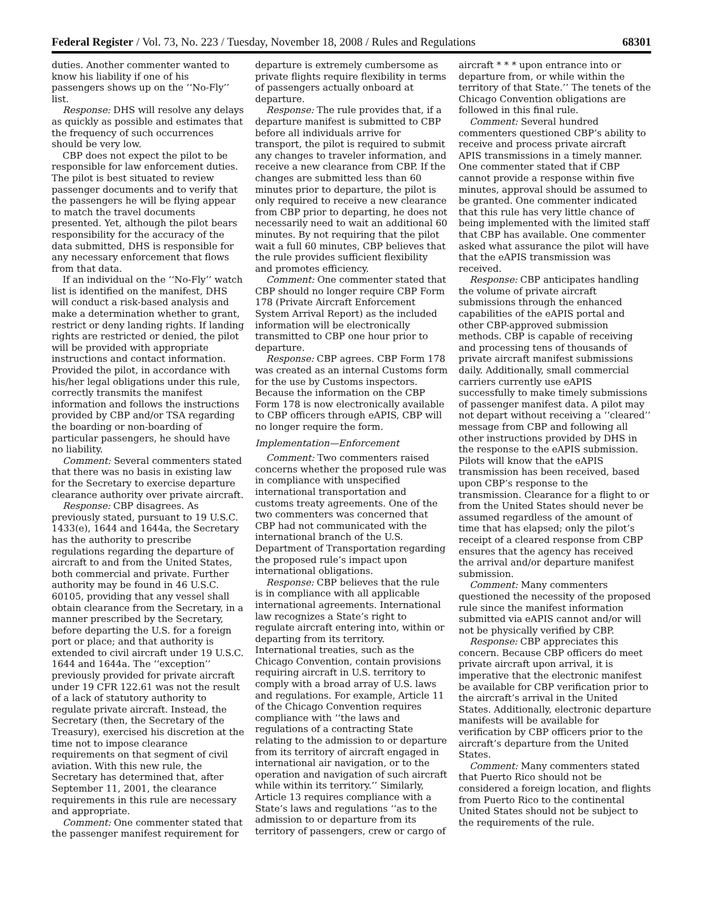Federal Register / Vol. 73, No. 223 / Tuesday, November 18, 2008 / Rules and Regulations 68301
duties. Another commenter wanted to know his liability if one of his passengers shows up on the ‘‘No-Fly’’ list.
Response: DHS will resolve any delays as quickly as possible and estimates that the frequency of such occurrences should be very low.
CBP does not expect the pilot to be responsible for law enforcement duties. The pilot is best situated to review passenger documents and to verify that the passengers he will be flying appear to match the travel documents presented. Yet, although the pilot bears responsibility for the accuracy of the data submitted, DHS is responsible for any necessary enforcement that flows from that data.
If an individual on the ‘‘No-Fly’’ watch list is identified on the manifest, DHS will conduct a risk-based analysis and make a determination whether to grant, restrict or deny landing rights. If landing rights are restricted or denied, the pilot will be provided with appropriate instructions and contact information. Provided the pilot, in accordance with his/her legal obligations under this rule, correctly transmits the manifest information and follows the instructions provided by CBP and/or TSA regarding the boarding or non-boarding of particular passengers, he should have no liability.
Comment: Several commenters stated that there was no basis in existing law for the Secretary to exercise departure clearance authority over private aircraft.
Response: CBP disagrees. As previously stated, pursuant to 19 U.S.C. 1433(e), 1644 and 1644a, the Secretary has the authority to prescribe regulations regarding the departure of aircraft to and from the United States, both commercial and private. Further authority may be found in 46 U.S.C. 60105, providing that any vessel shall obtain clearance from the Secretary, in a manner prescribed by the Secretary, before departing the U.S. for a foreign port or place; and that authority is extended to civil aircraft under 19 U.S.C. 1644 and 1644a. The ‘‘exception’’ previously provided for private aircraft under 19 CFR 122.61 was not the result of a lack of statutory authority to regulate private aircraft. Instead, the Secretary (then, the Secretary of the Treasury), exercised his discretion at the time not to impose clearance requirements on that segment of civil aviation. With this new rule, the Secretary has determined that, after September 11, 2001, the clearance requirements in this rule are necessary and appropriate.
Comment: One commenter stated that the passenger manifest requirement for
departure is extremely cumbersome as private flights require flexibility in terms of passengers actually onboard at departure.
Response: The rule provides that, if a departure manifest is submitted to CBP before all individuals arrive for transport, the pilot is required to submit any changes to traveler information, and receive a new clearance from CBP. If the changes are submitted less than 60 minutes prior to departure, the pilot is only required to receive a new clearance from CBP prior to departing, he does not necessarily need to wait an additional 60 minutes. By not requiring that the pilot wait a full 60 minutes, CBP believes that the rule provides sufficient flexibility and promotes efficiency.
Comment: One commenter stated that CBP should no longer require CBP Form 178 (Private Aircraft Enforcement System Arrival Report) as the included information will be electronically transmitted to CBP one hour prior to departure.
Response: CBP agrees. CBP Form 178 was created as an internal Customs form for the use by Customs inspectors. Because the information on the CBP Form 178 is now electronically available to CBP officers through eAPIS, CBP will no longer require the form.
Implementation—Enforcement
Comment: Two commenters raised concerns whether the proposed rule was in compliance with unspecified international transportation and customs treaty agreements. One of the two commenters was concerned that CBP had not communicated with the international branch of the U.S. Department of Transportation regarding the proposed rule’s impact upon international obligations.
Response: CBP believes that the rule is in compliance with all applicable international agreements. International law recognizes a State’s right to regulate aircraft entering into, within or departing from its territory. International treaties, such as the Chicago Convention, contain provisions requiring aircraft in U.S. territory to comply with a broad array of U.S. laws and regulations. For example, Article 11 of the Chicago Convention requires compliance with ‘‘the laws and regulations of a contracting State relating to the admission to or departure from its territory of aircraft engaged in international air navigation, or to the operation and navigation of such aircraft while within its territory.’’ Similarly, Article 13 requires compliance with a State’s laws and regulations ‘‘as to the admission to or departure from its territory of passengers, crew or cargo of
aircraft * * * upon entrance into or departure from, or while within the territory of that State.’’ The tenets of the Chicago Convention obligations are followed in this final rule.
Comment: Several hundred commenters questioned CBP’s ability to receive and process private aircraft APIS transmissions in a timely manner. One commenter stated that if CBP cannot provide a response within five minutes, approval should be assumed to be granted. One commenter indicated that this rule has very little chance of being implemented with the limited staff that CBP has available. One commenter asked what assurance the pilot will have that the eAPIS transmission was received.
Response: CBP anticipates handling the volume of private aircraft submissions through the enhanced capabilities of the eAPIS portal and other CBP-approved submission methods. CBP is capable of receiving and processing tens of thousands of private aircraft manifest submissions daily. Additionally, small commercial carriers currently use eAPIS successfully to make timely submissions of passenger manifest data. A pilot may not depart without receiving a ‘‘cleared’’ message from CBP and following all other instructions provided by DHS in the response to the eAPIS submission. Pilots will know that the eAPIS transmission has been received, based upon CBP’s response to the transmission. Clearance for a flight to or from the United States should never be assumed regardless of the amount of time that has elapsed; only the pilot’s receipt of a cleared response from CBP ensures that the agency has received the arrival and/or departure manifest submission.
Comment: Many commenters questioned the necessity of the proposed rule since the manifest information submitted via eAPIS cannot and/or will not be physically verified by CBP.
Response: CBP appreciates this concern. Because CBP officers do meet private aircraft upon arrival, it is imperative that the electronic manifest be available for CBP verification prior to the aircraft’s arrival in the United States. Additionally, electronic departure manifests will be available for verification by CBP officers prior to the aircraft’s departure from the United States.
Comment: Many commenters stated that Puerto Rico should not be considered a foreign location, and flights from Puerto Rico to the continental United States should not be subject to the requirements of the rule.